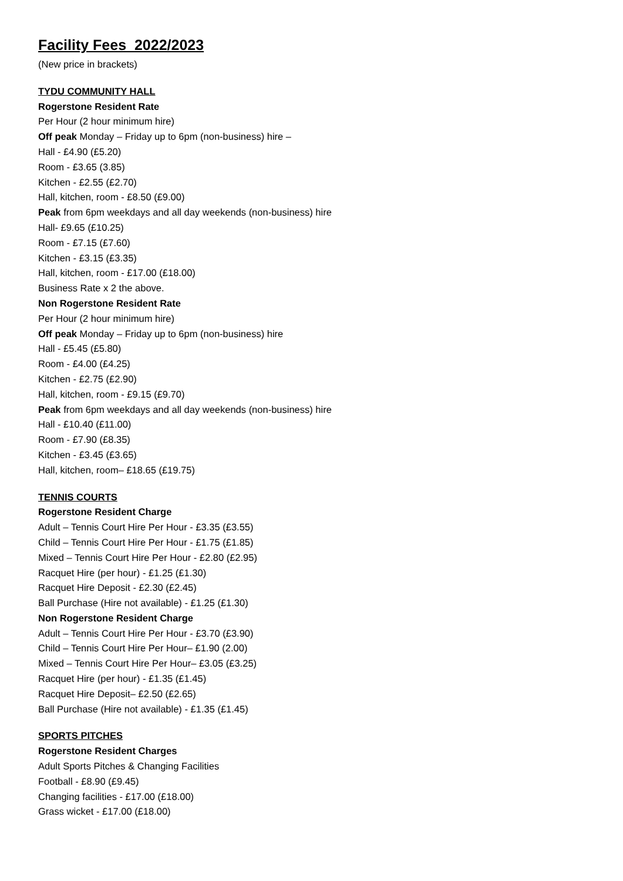Facility Fees 2022/2023
(New price in brackets)
TYDU COMMUNITY HALL
Rogerstone Resident Rate
Per Hour (2 hour minimum hire)
Off peak Monday – Friday up to 6pm (non-business) hire –
Hall - £4.90 (£5.20)
Room - £3.65 (3.85)
Kitchen - £2.55 (£2.70)
Hall, kitchen, room - £8.50 (£9.00)
Peak from 6pm weekdays and all day weekends (non-business) hire
Hall- £9.65 (£10.25)
Room - £7.15 (£7.60)
Kitchen - £3.15 (£3.35)
Hall, kitchen, room - £17.00 (£18.00)
Business Rate x 2 the above.
Non Rogerstone Resident Rate
Per Hour (2 hour minimum hire)
Off peak Monday – Friday up to 6pm (non-business) hire
Hall - £5.45 (£5.80)
Room - £4.00 (£4.25)
Kitchen - £2.75 (£2.90)
Hall, kitchen, room - £9.15 (£9.70)
Peak from 6pm weekdays and all day weekends (non-business) hire
Hall - £10.40 (£11.00)
Room - £7.90 (£8.35)
Kitchen - £3.45 (£3.65)
Hall, kitchen, room– £18.65 (£19.75)
TENNIS COURTS
Rogerstone Resident Charge
Adult – Tennis Court Hire Per Hour - £3.35 (£3.55)
Child – Tennis Court Hire Per Hour - £1.75 (£1.85)
Mixed – Tennis Court Hire Per Hour - £2.80 (£2.95)
Racquet Hire (per hour) - £1.25 (£1.30)
Racquet Hire Deposit - £2.30 (£2.45)
Ball Purchase (Hire not available) - £1.25 (£1.30)
Non Rogerstone Resident Charge
Adult – Tennis Court Hire Per Hour - £3.70 (£3.90)
Child – Tennis Court Hire Per Hour– £1.90 (2.00)
Mixed – Tennis Court Hire Per Hour– £3.05 (£3.25)
Racquet Hire (per hour) - £1.35 (£1.45)
Racquet Hire Deposit– £2.50 (£2.65)
Ball Purchase (Hire not available) - £1.35 (£1.45)
SPORTS PITCHES
Rogerstone Resident Charges
Adult Sports Pitches & Changing Facilities
Football - £8.90 (£9.45)
Changing facilities - £17.00 (£18.00)
Grass wicket - £17.00 (£18.00)